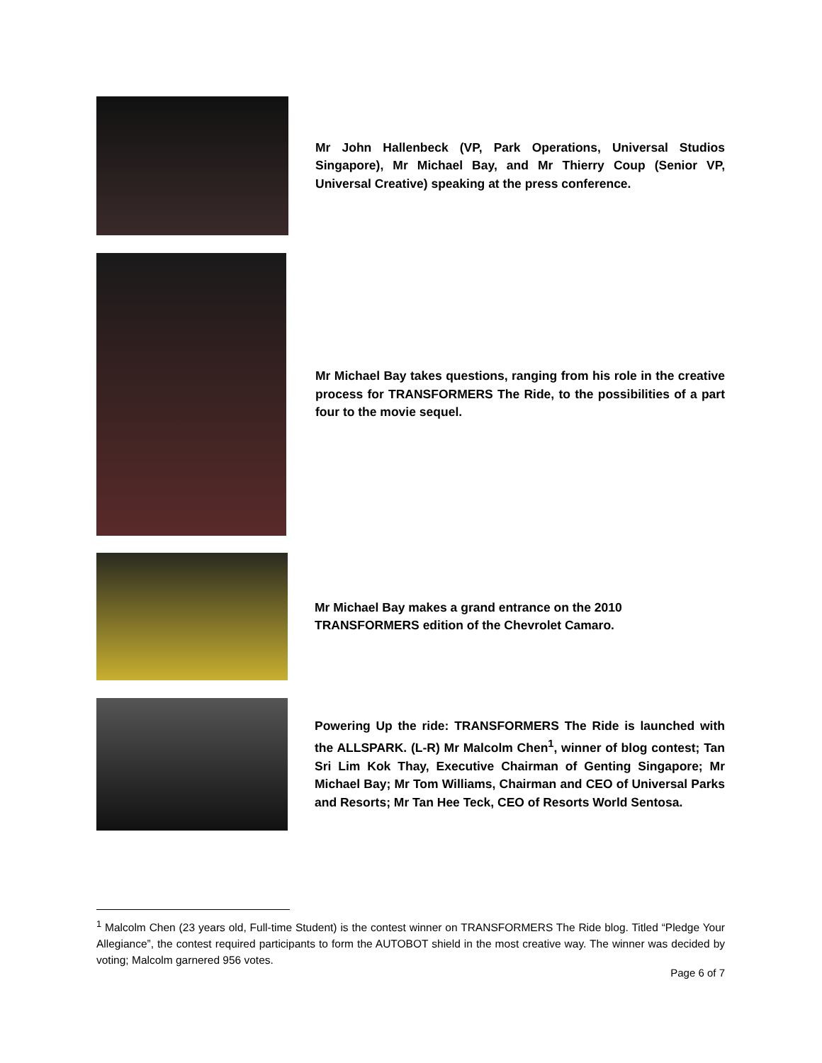Mr John Hallenbeck (VP, Park Operations, Universal Studios Singapore), Mr Michael Bay, and Mr Thierry Coup (Senior VP, Universal Creative) speaking at the press conference.
Mr Michael Bay takes questions, ranging from his role in the creative process for TRANSFORMERS The Ride, to the possibilities of a part four to the movie sequel.
Mr Michael Bay makes a grand entrance on the 2010
TRANSFORMERS edition of the Chevrolet Camaro.
Powering Up the ride: TRANSFORMERS The Ride is launched with the ALLSPARK. (L-R) Mr Malcolm Chen<sup>1</sup>, winner of blog contest; Tan Sri Lim Kok Thay, Executive Chairman of Genting Singapore; Mr Michael Bay; Mr Tom Williams, Chairman and CEO of Universal Parks and Resorts; Mr Tan Hee Teck, CEO of Resorts World Sentosa.
<sup>1</sup> Malcolm Chen (23 years old, Full-time Student) is the contest winner on TRANSFORMERS The Ride blog. Titled “Pledge Your Allegiance”, the contest required participants to form the AUTOBOT shield in the most creative way. The winner was decided by voting; Malcolm garnered 956 votes.
Page 6 of 7